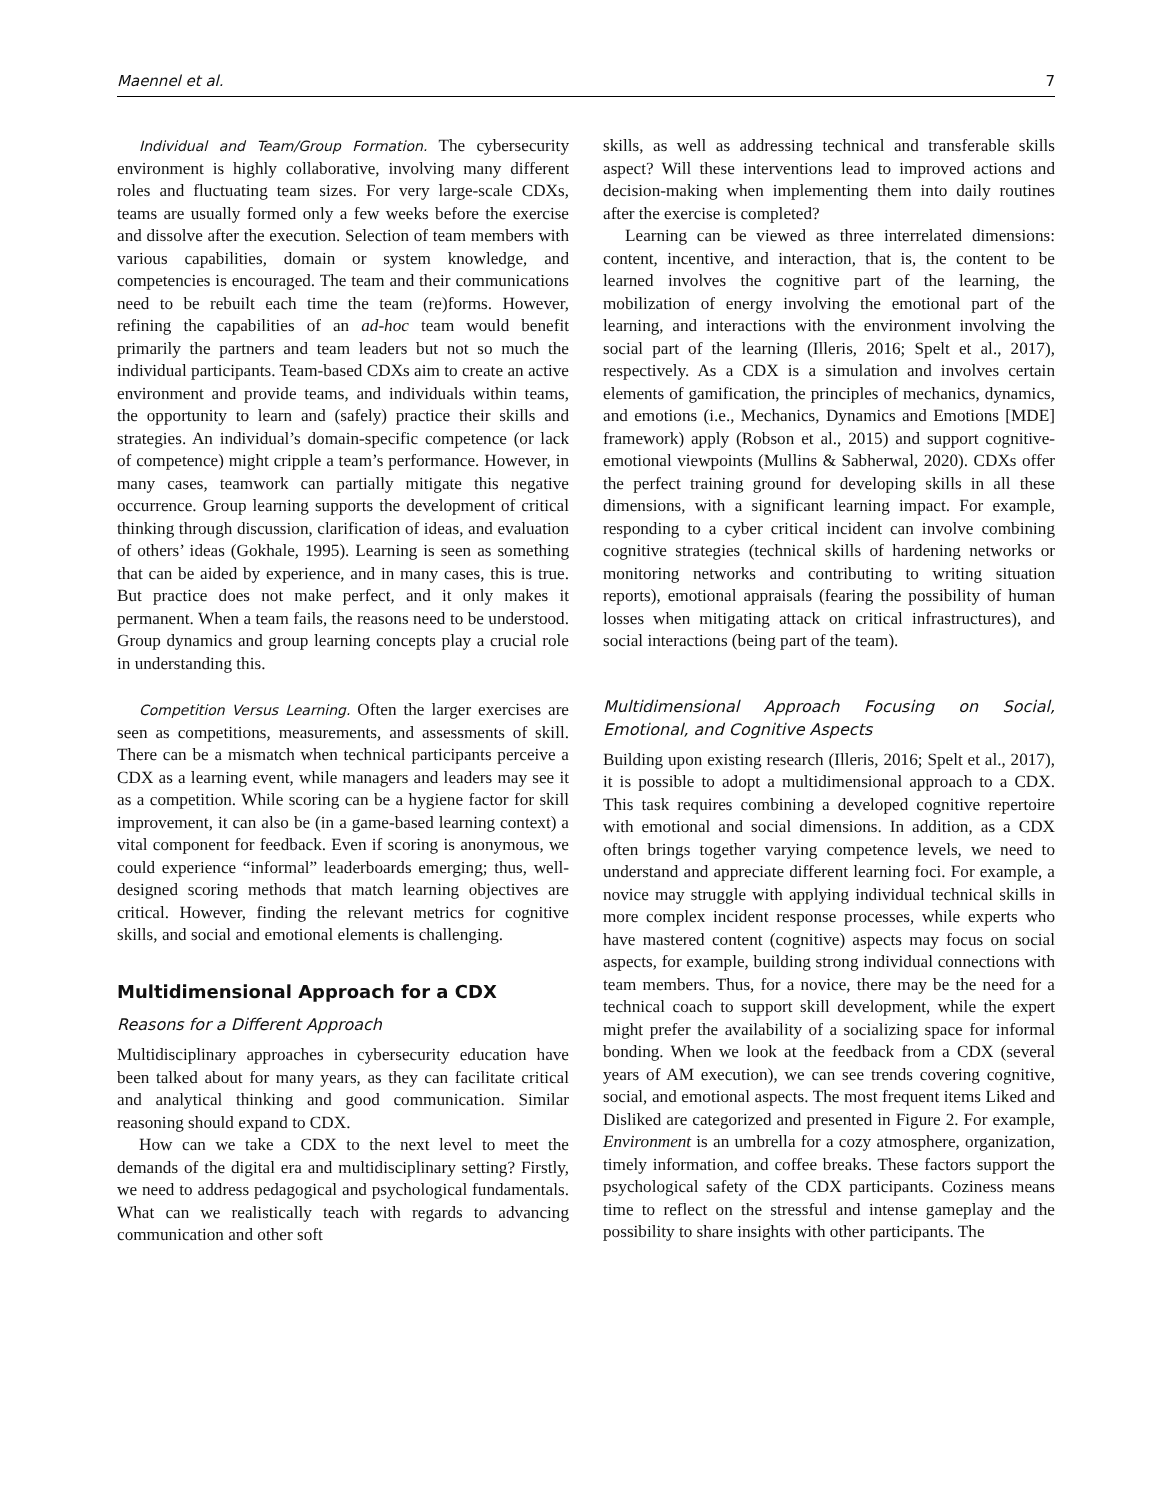Maennel et al. 7
Individual and Team/Group Formation. The cybersecurity environment is highly collaborative, involving many different roles and fluctuating team sizes. For very large-scale CDXs, teams are usually formed only a few weeks before the exercise and dissolve after the execution. Selection of team members with various capabilities, domain or system knowledge, and competencies is encouraged. The team and their communications need to be rebuilt each time the team (re)forms. However, refining the capabilities of an ad-hoc team would benefit primarily the partners and team leaders but not so much the individual participants. Team-based CDXs aim to create an active environment and provide teams, and individuals within teams, the opportunity to learn and (safely) practice their skills and strategies. An individual’s domain-specific competence (or lack of competence) might cripple a team’s performance. However, in many cases, teamwork can partially mitigate this negative occurrence. Group learning supports the development of critical thinking through discussion, clarification of ideas, and evaluation of others’ ideas (Gokhale, 1995). Learning is seen as something that can be aided by experience, and in many cases, this is true. But practice does not make perfect, and it only makes it permanent. When a team fails, the reasons need to be understood. Group dynamics and group learning concepts play a crucial role in understanding this.
Competition Versus Learning. Often the larger exercises are seen as competitions, measurements, and assessments of skill. There can be a mismatch when technical participants perceive a CDX as a learning event, while managers and leaders may see it as a competition. While scoring can be a hygiene factor for skill improvement, it can also be (in a game-based learning context) a vital component for feedback. Even if scoring is anonymous, we could experience “informal” leaderboards emerging; thus, well-designed scoring methods that match learning objectives are critical. However, finding the relevant metrics for cognitive skills, and social and emotional elements is challenging.
Multidimensional Approach for a CDX
Reasons for a Different Approach
Multidisciplinary approaches in cybersecurity education have been talked about for many years, as they can facilitate critical and analytical thinking and good communication. Similar reasoning should expand to CDX.
How can we take a CDX to the next level to meet the demands of the digital era and multidisciplinary setting? Firstly, we need to address pedagogical and psychological fundamentals. What can we realistically teach with regards to advancing communication and other soft
skills, as well as addressing technical and transferable skills aspect? Will these interventions lead to improved actions and decision-making when implementing them into daily routines after the exercise is completed?
Learning can be viewed as three interrelated dimensions: content, incentive, and interaction, that is, the content to be learned involves the cognitive part of the learning, the mobilization of energy involving the emotional part of the learning, and interactions with the environment involving the social part of the learning (Illeris, 2016; Spelt et al., 2017), respectively. As a CDX is a simulation and involves certain elements of gamification, the principles of mechanics, dynamics, and emotions (i.e., Mechanics, Dynamics and Emotions [MDE] framework) apply (Robson et al., 2015) and support cognitive-emotional viewpoints (Mullins & Sabherwal, 2020). CDXs offer the perfect training ground for developing skills in all these dimensions, with a significant learning impact. For example, responding to a cyber critical incident can involve combining cognitive strategies (technical skills of hardening networks or monitoring networks and contributing to writing situation reports), emotional appraisals (fearing the possibility of human losses when mitigating attack on critical infrastructures), and social interactions (being part of the team).
Multidimensional Approach Focusing on Social, Emotional, and Cognitive Aspects
Building upon existing research (Illeris, 2016; Spelt et al., 2017), it is possible to adopt a multidimensional approach to a CDX. This task requires combining a developed cognitive repertoire with emotional and social dimensions. In addition, as a CDX often brings together varying competence levels, we need to understand and appreciate different learning foci. For example, a novice may struggle with applying individual technical skills in more complex incident response processes, while experts who have mastered content (cognitive) aspects may focus on social aspects, for example, building strong individual connections with team members. Thus, for a novice, there may be the need for a technical coach to support skill development, while the expert might prefer the availability of a socializing space for informal bonding. When we look at the feedback from a CDX (several years of AM execution), we can see trends covering cognitive, social, and emotional aspects. The most frequent items Liked and Disliked are categorized and presented in Figure 2. For example, Environment is an umbrella for a cozy atmosphere, organization, timely information, and coffee breaks. These factors support the psychological safety of the CDX participants. Coziness means time to reflect on the stressful and intense gameplay and the possibility to share insights with other participants. The